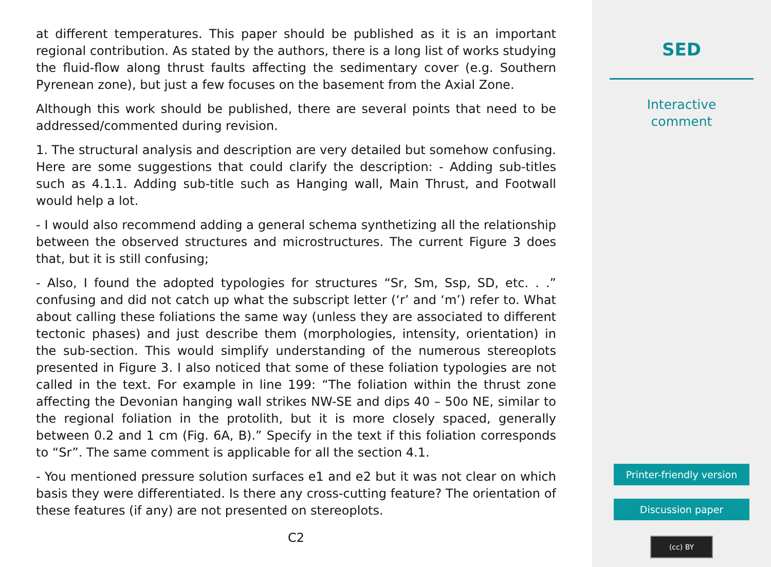at different temperatures. This paper should be published as it is an important regional contribution. As stated by the authors, there is a long list of works studying the fluid-flow along thrust faults affecting the sedimentary cover (e.g. Southern Pyrenean zone), but just a few focuses on the basement from the Axial Zone.
Although this work should be published, there are several points that need to be addressed/commented during revision.
1. The structural analysis and description are very detailed but somehow confusing. Here are some suggestions that could clarify the description: - Adding sub-titles such as 4.1.1. Adding sub-title such as Hanging wall, Main Thrust, and Footwall would help a lot.
- I would also recommend adding a general schema synthetizing all the relationship between the observed structures and microstructures. The current Figure 3 does that, but it is still confusing;
- Also, I found the adopted typologies for structures “Sr, Sm, Ssp, SD, etc. . .” confusing and did not catch up what the subscript letter (‘r’ and ‘m’) refer to. What about calling these foliations the same way (unless they are associated to different tectonic phases) and just describe them (morphologies, intensity, orientation) in the sub-section. This would simplify understanding of the numerous stereoplots presented in Figure 3. I also noticed that some of these foliation typologies are not called in the text. For example in line 199: “The foliation within the thrust zone affecting the Devonian hanging wall strikes NW-SE and dips 40 – 50o NE, similar to the regional foliation in the protolith, but it is more closely spaced, generally between 0.2 and 1 cm (Fig. 6A, B).” Specify in the text if this foliation corresponds to “Sr”. The same comment is applicable for all the section 4.1.
- You mentioned pressure solution surfaces e1 and e2 but it was not clear on which basis they were differentiated. Is there any cross-cutting feature? The orientation of these features (if any) are not presented on stereoplots.
C2
SED
Interactive
comment
Printer-friendly version
Discussion paper
(cc) BY